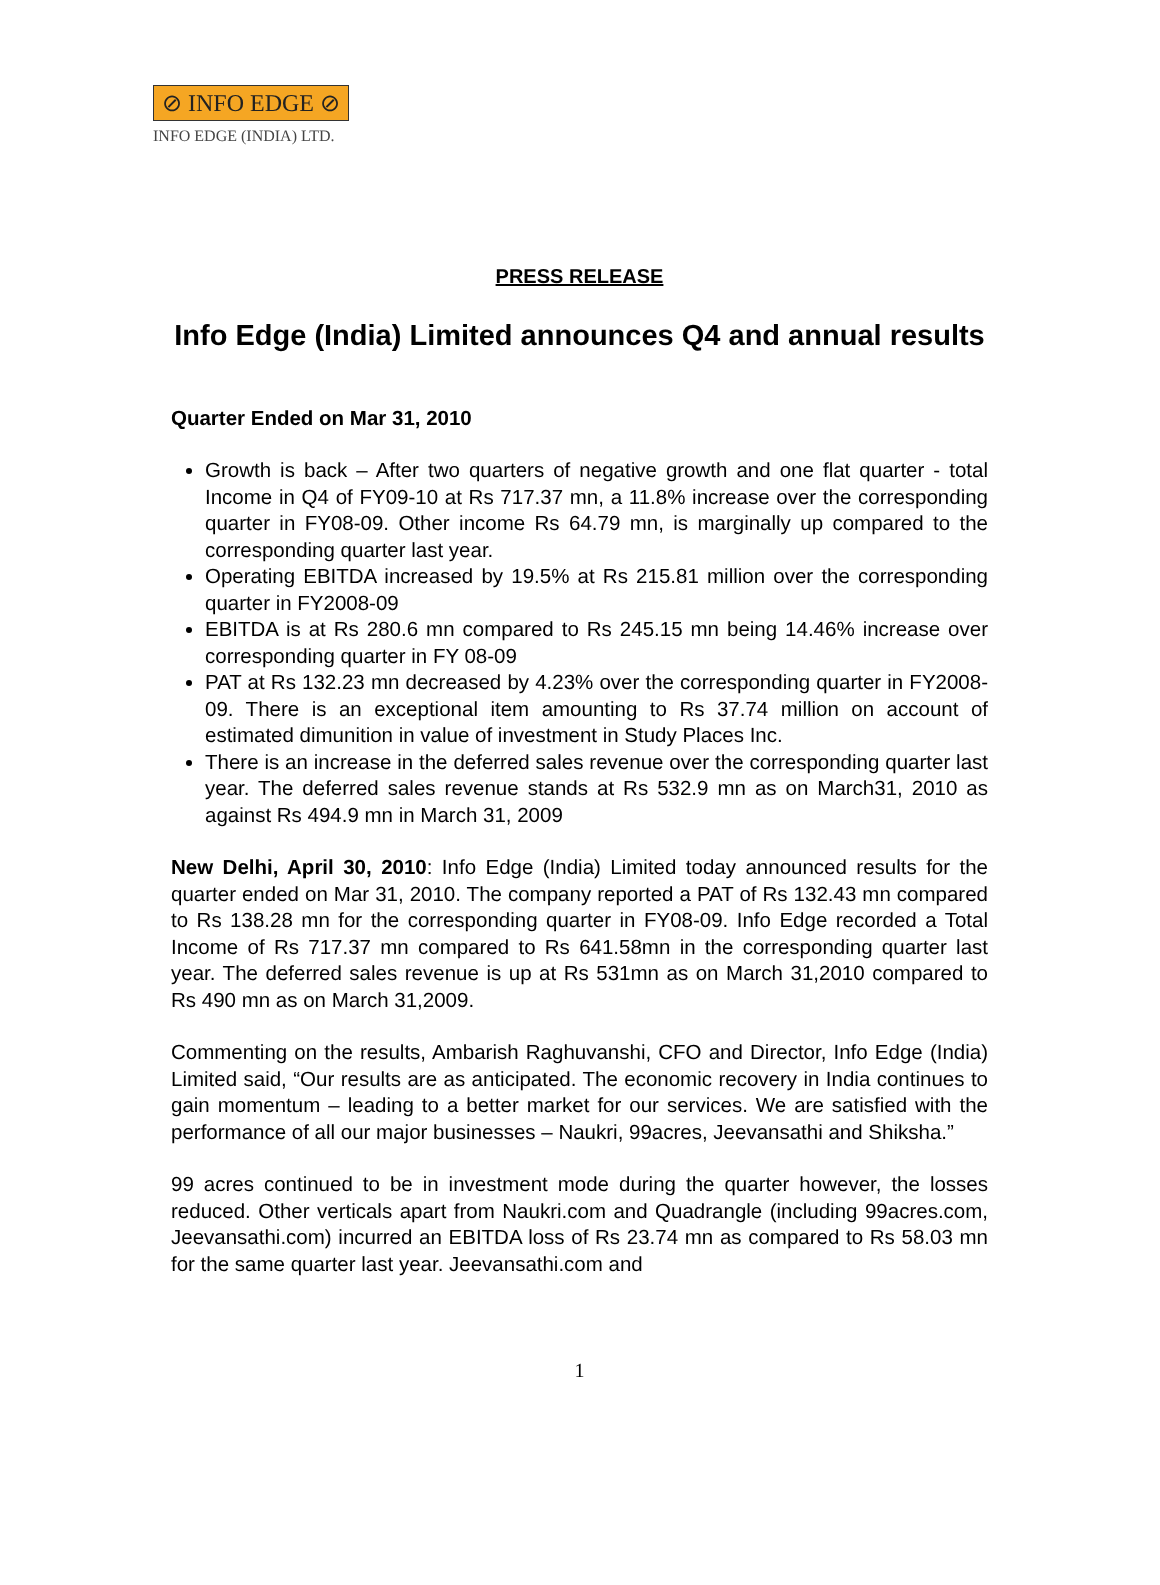⊘ INFO EDGE ⊘
INFO EDGE (INDIA) LTD.
PRESS RELEASE
Info Edge (India) Limited announces Q4 and annual results
Quarter Ended on Mar 31, 2010
Growth is back – After two quarters of negative growth and one flat quarter - total Income in Q4 of FY09-10 at Rs 717.37 mn, a 11.8% increase over the corresponding quarter in FY08-09. Other income Rs 64.79 mn, is marginally up compared to the corresponding quarter last year.
Operating EBITDA increased by 19.5% at Rs 215.81 million over the corresponding quarter in FY2008-09
EBITDA is at Rs 280.6 mn compared to Rs 245.15 mn being 14.46% increase over corresponding quarter in FY 08-09
PAT at Rs 132.23 mn decreased by 4.23% over the corresponding quarter in FY2008-09. There is an exceptional item amounting to Rs 37.74 million on account of estimated dimunition in value of investment in Study Places Inc.
There is an increase in the deferred sales revenue over the corresponding quarter last year. The deferred sales revenue stands at Rs 532.9 mn as on March31, 2010 as against Rs 494.9 mn in March 31, 2009
New Delhi, April 30, 2010: Info Edge (India) Limited today announced results for the quarter ended on Mar 31, 2010. The company reported a PAT of Rs 132.43 mn compared to Rs 138.28 mn for the corresponding quarter in FY08-09. Info Edge recorded a Total Income of Rs 717.37 mn compared to Rs 641.58mn in the corresponding quarter last year. The deferred sales revenue is up at Rs 531mn as on March 31,2010 compared to Rs 490 mn as on March 31,2009.
Commenting on the results, Ambarish Raghuvanshi, CFO and Director, Info Edge (India) Limited said, “Our results are as anticipated. The economic recovery in India continues to gain momentum – leading to a better market for our services. We are satisfied with the performance of all our major businesses – Naukri, 99acres, Jeevansathi and Shiksha.”
99 acres continued to be in investment mode during the quarter however, the losses reduced. Other verticals apart from Naukri.com and Quadrangle (including 99acres.com, Jeevansathi.com) incurred an EBITDA loss of Rs 23.74 mn as compared to Rs 58.03 mn for the same quarter last year. Jeevansathi.com and
1